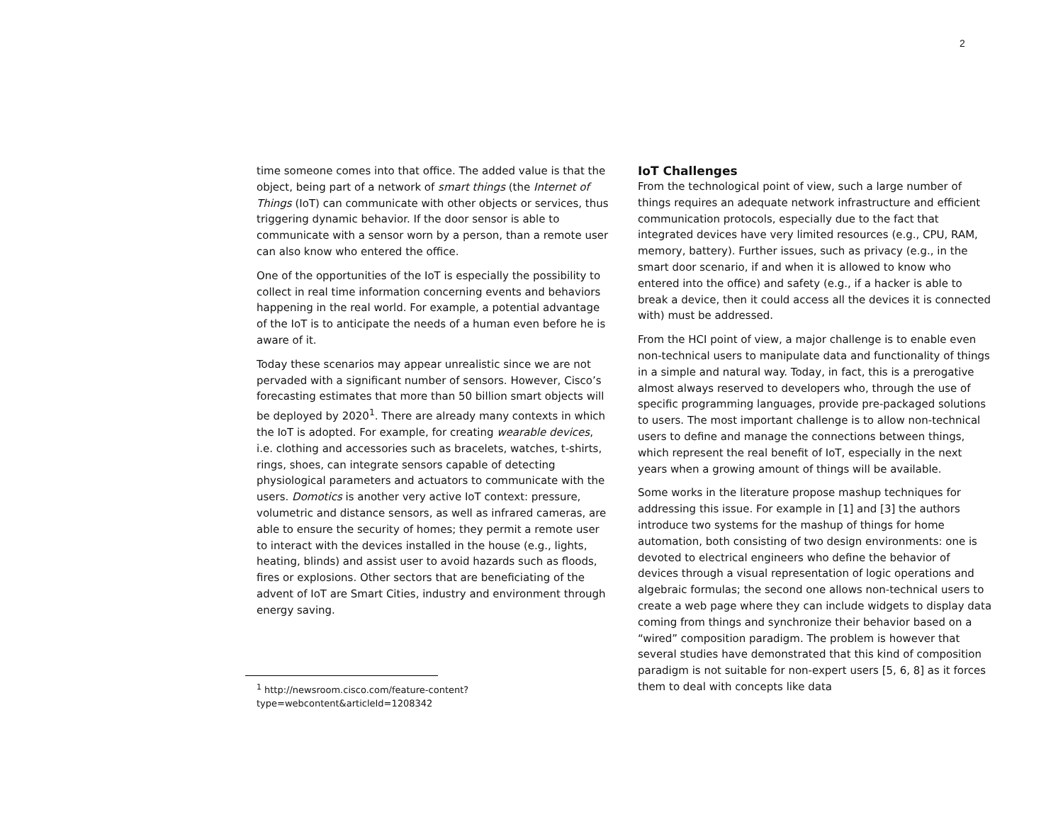2
time someone comes into that office. The added value is that the object, being part of a network of smart things (the Internet of Things (IoT) can communicate with other objects or services, thus triggering dynamic behavior. If the door sensor is able to communicate with a sensor worn by a person, than a remote user can also know who entered the office.
One of the opportunities of the IoT is especially the possibility to collect in real time information concerning events and behaviors happening in the real world. For example, a potential advantage of the IoT is to anticipate the needs of a human even before he is aware of it.
Today these scenarios may appear unrealistic since we are not pervaded with a significant number of sensors. However, Cisco’s forecasting estimates that more than 50 billion smart objects will be deployed by 2020<sup>1</sup>. There are already many contexts in which the IoT is adopted. For example, for creating wearable devices, i.e. clothing and accessories such as bracelets, watches, t-shirts, rings, shoes, can integrate sensors capable of detecting physiological parameters and actuators to communicate with the users. Domotics is another very active IoT context: pressure, volumetric and distance sensors, as well as infrared cameras, are able to ensure the security of homes; they permit a remote user to interact with the devices installed in the house (e.g., lights, heating, blinds) and assist user to avoid hazards such as floods, fires or explosions. Other sectors that are beneficiating of the advent of IoT are Smart Cities, industry and environment through energy saving.
<sup>1</sup> http://newsroom.cisco.com/feature-content?type=webcontent&articleId=1208342
IoT Challenges
From the technological point of view, such a large number of things requires an adequate network infrastructure and efficient communication protocols, especially due to the fact that integrated devices have very limited resources (e.g., CPU, RAM, memory, battery). Further issues, such as privacy (e.g., in the smart door scenario, if and when it is allowed to know who entered into the office) and safety (e.g., if a hacker is able to break a device, then it could access all the devices it is connected with) must be addressed.
From the HCI point of view, a major challenge is to enable even non-technical users to manipulate data and functionality of things in a simple and natural way. Today, in fact, this is a prerogative almost always reserved to developers who, through the use of specific programming languages, provide pre-packaged solutions to users. The most important challenge is to allow non-technical users to define and manage the connections between things, which represent the real benefit of IoT, especially in the next years when a growing amount of things will be available.
Some works in the literature propose mashup techniques for addressing this issue. For example in [1] and [3] the authors introduce two systems for the mashup of things for home automation, both consisting of two design environments: one is devoted to electrical engineers who define the behavior of devices through a visual representation of logic operations and algebraic formulas; the second one allows non-technical users to create a web page where they can include widgets to display data coming from things and synchronize their behavior based on a “wired” composition paradigm. The problem is however that several studies have demonstrated that this kind of composition paradigm is not suitable for non-expert users [5, 6, 8] as it forces them to deal with concepts like data